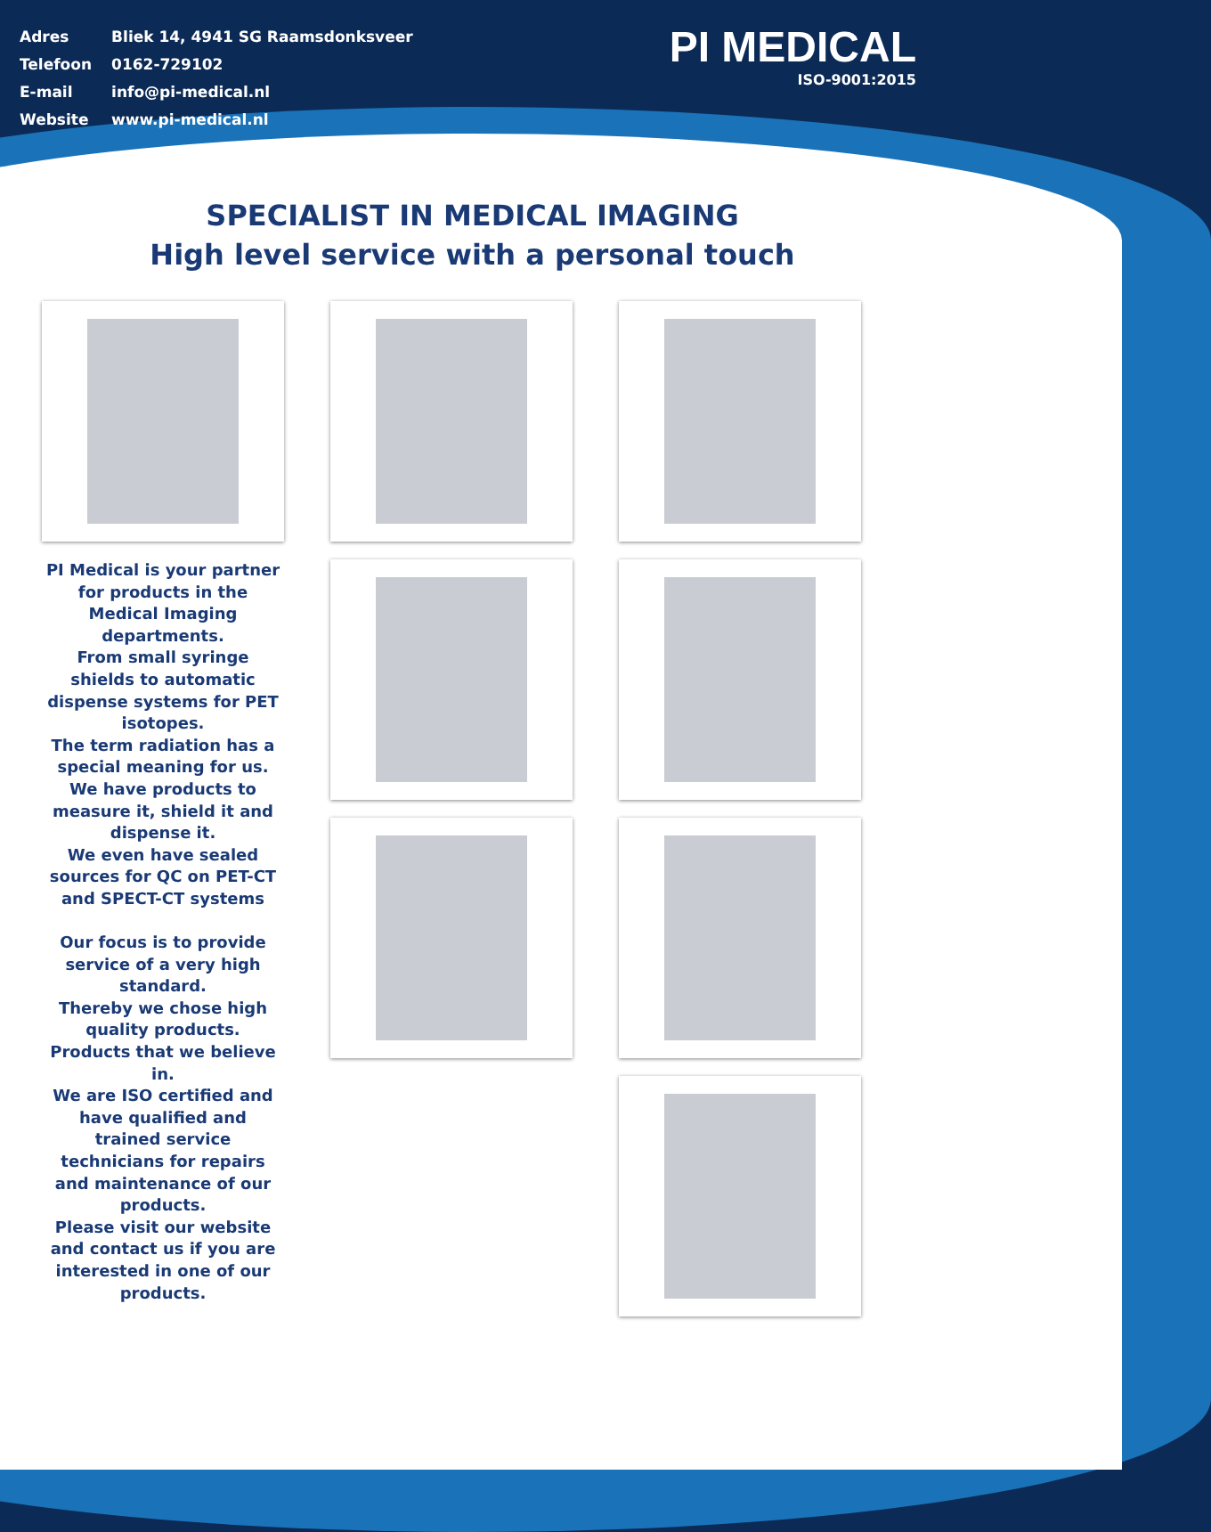| Adres | Bliek 14, 4941 SG Raamsdonksveer |
| Telefoon | 0162-729102 |
| E-mail | info@pi-medical.nl |
| Website | www.pi-medical.nl |
PI MEDICAL
ISO-9001:2015
SPECIALIST IN MEDICAL IMAGING
High level service with a personal touch
PI Medical is your partner
for products in the
Medical Imaging
departments.
From small syringe
shields to automatic
dispense systems for PET
isotopes.
The term radiation has a
special meaning for us.
We have products to
measure it, shield it and
dispense it.
We even have sealed
sources for QC on PET-CT
and SPECT-CT systems
Our focus is to provide
service of a very high
standard.
Thereby we chose high
quality products.
Products that we believe
in.
We are ISO certified and
have qualified and
trained service
technicians for repairs
and maintenance of our
products.
Please visit our website
and contact us if you are
interested in one of our
products.